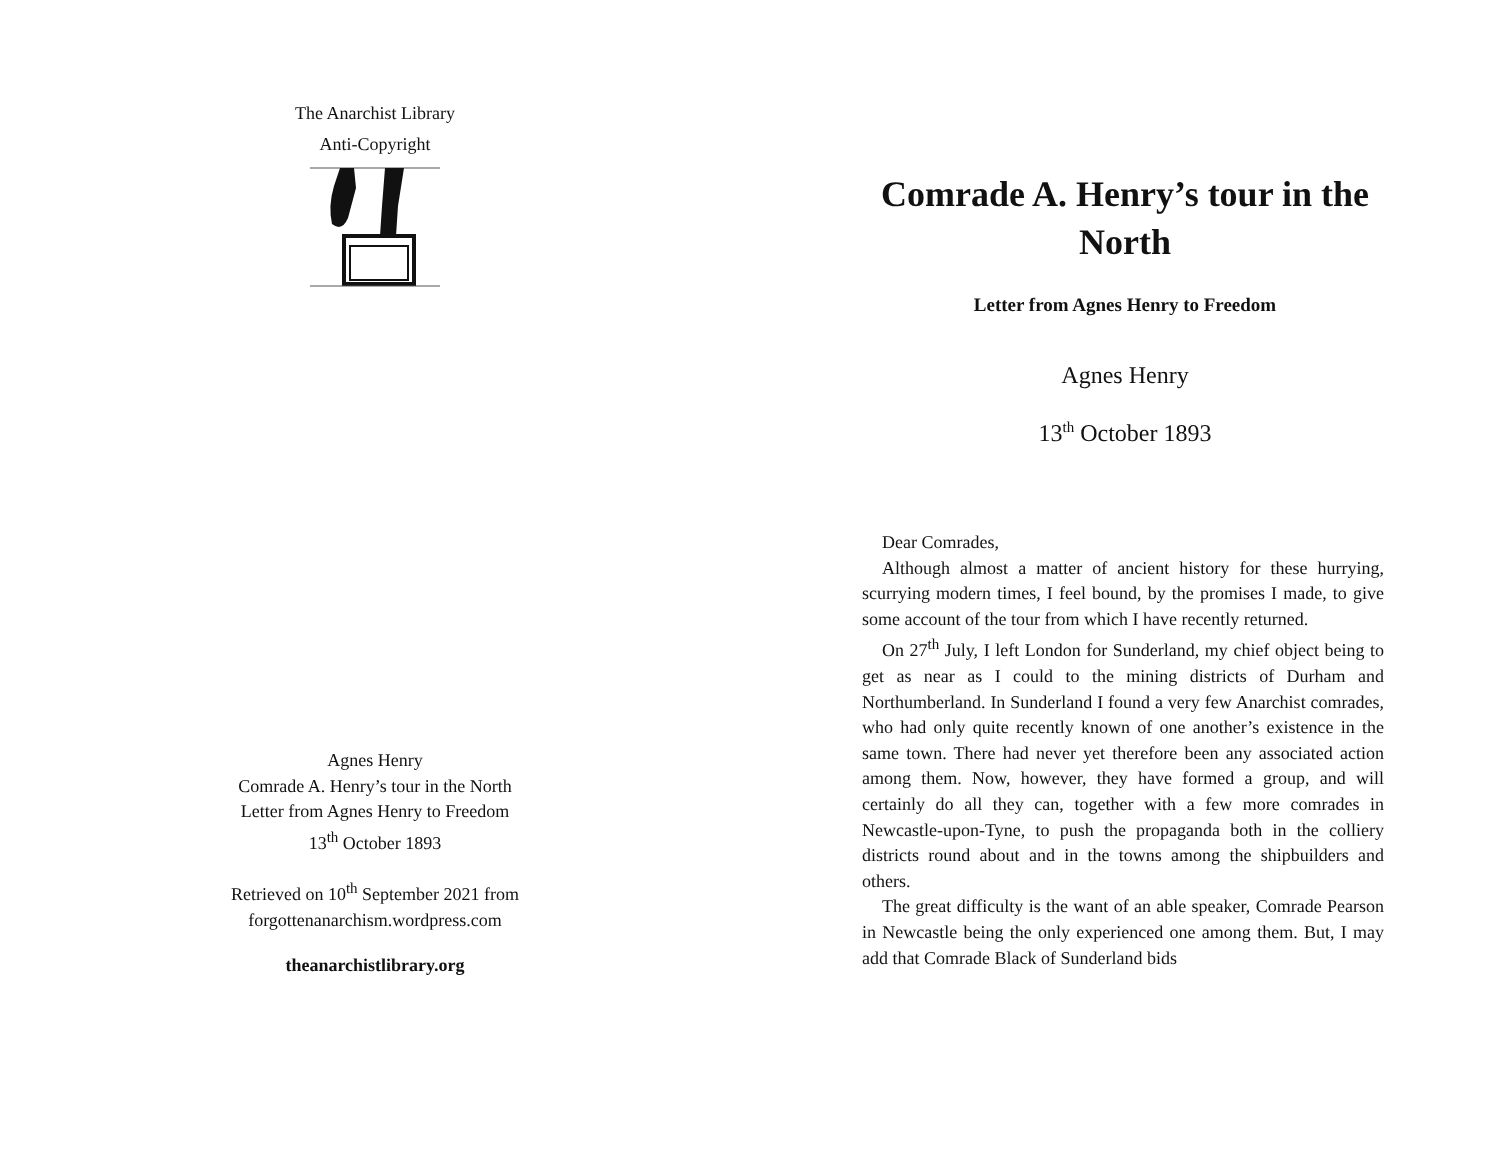The Anarchist Library
Anti-Copyright
Agnes Henry
Comrade A. Henry’s tour in the North
Letter from Agnes Henry to Freedom
13<sup>th</sup> October 1893
Retrieved on 10<sup>th</sup> September 2021 from
forgottenanarchism.wordpress.com
theanarchistlibrary.org
Comrade A. Henry’s tour in the North
Letter from Agnes Henry to Freedom
Agnes Henry
13<sup>th</sup> October 1893
Dear Comrades,
Although almost a matter of ancient history for these hurrying, scurrying modern times, I feel bound, by the promises I made, to give some account of the tour from which I have recently returned.
On 27<sup>th</sup> July, I left London for Sunderland, my chief object being to get as near as I could to the mining districts of Durham and Northumberland. In Sunderland I found a very few Anarchist comrades, who had only quite recently known of one another’s existence in the same town. There had never yet therefore been any associated action among them. Now, however, they have formed a group, and will certainly do all they can, together with a few more comrades in Newcastle-upon-Tyne, to push the propaganda both in the colliery districts round about and in the towns among the shipbuilders and others.
The great difficulty is the want of an able speaker, Comrade Pearson in Newcastle being the only experienced one among them. But, I may add that Comrade Black of Sunderland bids